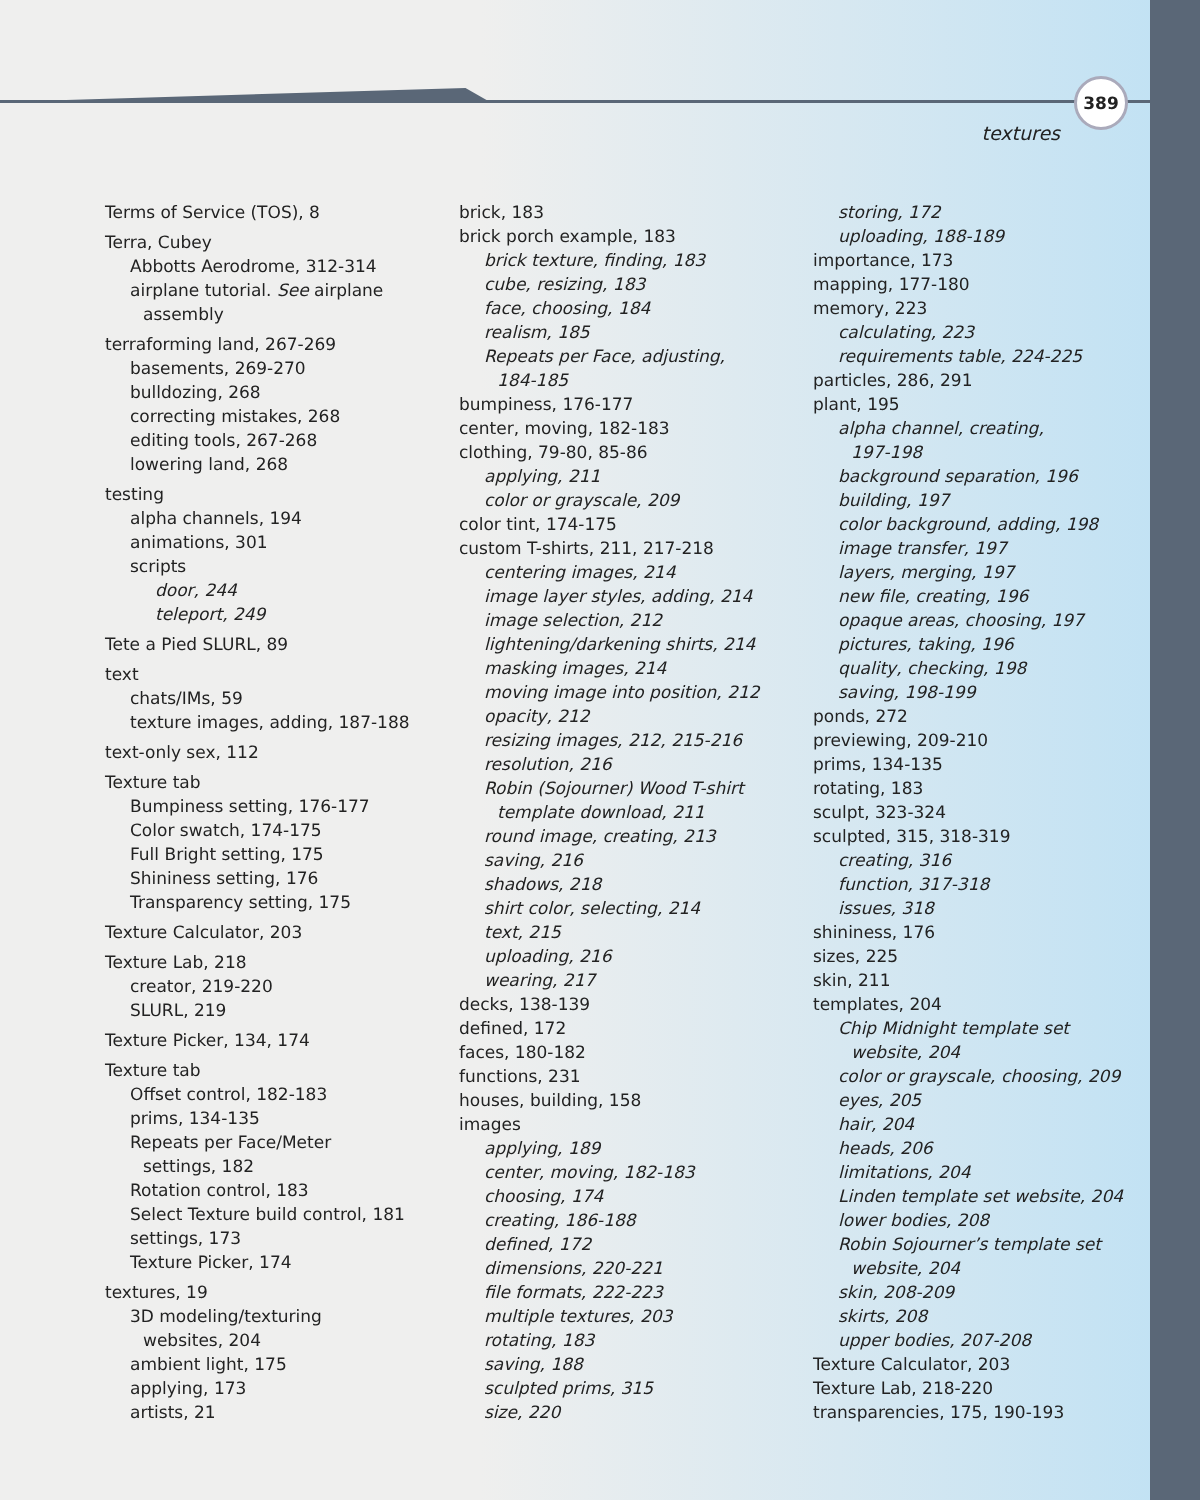389
textures
Terms of Service (TOS), 8
Terra, Cubey
Abbotts Aerodrome, 312-314
airplane tutorial. See airplane
assembly
terraforming land, 267-269
basements, 269-270
bulldozing, 268
correcting mistakes, 268
editing tools, 267-268
lowering land, 268
testing
alpha channels, 194
animations, 301
scripts
door, 244
teleport, 249
Tete a Pied SLURL, 89
text
chats/IMs, 59
texture images, adding, 187-188
text-only sex, 112
Texture tab
Bumpiness setting, 176-177
Color swatch, 174-175
Full Bright setting, 175
Shininess setting, 176
Transparency setting, 175
Texture Calculator, 203
Texture Lab, 218
creator, 219-220
SLURL, 219
Texture Picker, 134, 174
Texture tab
Offset control, 182-183
prims, 134-135
Repeats per Face/Meter
settings, 182
Rotation control, 183
Select Texture build control, 181
settings, 173
Texture Picker, 174
textures, 19
3D modeling/texturing
websites, 204
ambient light, 175
applying, 173
artists, 21
brick, 183
brick porch example, 183
brick texture, finding, 183
cube, resizing, 183
face, choosing, 184
realism, 185
Repeats per Face, adjusting,
184-185
bumpiness, 176-177
center, moving, 182-183
clothing, 79-80, 85-86
applying, 211
color or grayscale, 209
color tint, 174-175
custom T-shirts, 211, 217-218
centering images, 214
image layer styles, adding, 214
image selection, 212
lightening/darkening shirts, 214
masking images, 214
moving image into position, 212
opacity, 212
resizing images, 212, 215-216
resolution, 216
Robin (Sojourner) Wood T-shirt
template download, 211
round image, creating, 213
saving, 216
shadows, 218
shirt color, selecting, 214
text, 215
uploading, 216
wearing, 217
decks, 138-139
defined, 172
faces, 180-182
functions, 231
houses, building, 158
images
applying, 189
center, moving, 182-183
choosing, 174
creating, 186-188
defined, 172
dimensions, 220-221
file formats, 222-223
multiple textures, 203
rotating, 183
saving, 188
sculpted prims, 315
size, 220
storing, 172
uploading, 188-189
importance, 173
mapping, 177-180
memory, 223
calculating, 223
requirements table, 224-225
particles, 286, 291
plant, 195
alpha channel, creating,
197-198
background separation, 196
building, 197
color background, adding, 198
image transfer, 197
layers, merging, 197
new file, creating, 196
opaque areas, choosing, 197
pictures, taking, 196
quality, checking, 198
saving, 198-199
ponds, 272
previewing, 209-210
prims, 134-135
rotating, 183
sculpt, 323-324
sculpted, 315, 318-319
creating, 316
function, 317-318
issues, 318
shininess, 176
sizes, 225
skin, 211
templates, 204
Chip Midnight template set
website, 204
color or grayscale, choosing, 209
eyes, 205
hair, 204
heads, 206
limitations, 204
Linden template set website, 204
lower bodies, 208
Robin Sojourner’s template set
website, 204
skin, 208-209
skirts, 208
upper bodies, 207-208
Texture Calculator, 203
Texture Lab, 218-220
transparencies, 175, 190-193